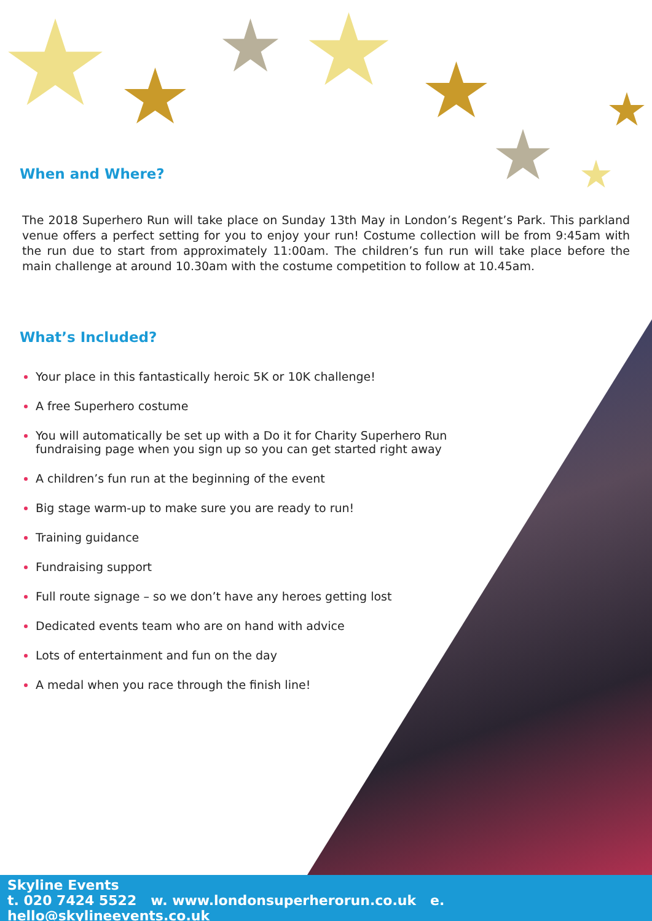When and Where?
The 2018 Superhero Run will take place on Sunday 13th May in London’s Regent’s Park. This parkland venue offers a perfect setting for you to enjoy your run! Costume collection will be from 9:45am with the run due to start from approximately 11:00am. The children’s fun run will take place before the main challenge at around 10.30am with the costume competition to follow at 10.45am.
What’s Included?
Your place in this fantastically heroic 5K or 10K challenge!
A free Superhero costume
You will automatically be set up with a Do it for Charity Superhero Run fundraising page when you sign up so you can get started right away
A children’s fun run at the beginning of the event
Big stage warm-up to make sure you are ready to run!
Training guidance
Fundraising support
Full route signage – so we don’t have any heroes getting lost
Dedicated events team who are on hand with advice
Lots of entertainment and fun on the day
A medal when you race through the finish line!
Skyline Events
t. 020 7424 5522 w. www.londonsuperherorun.co.uk e. hello@skylineevents.co.uk